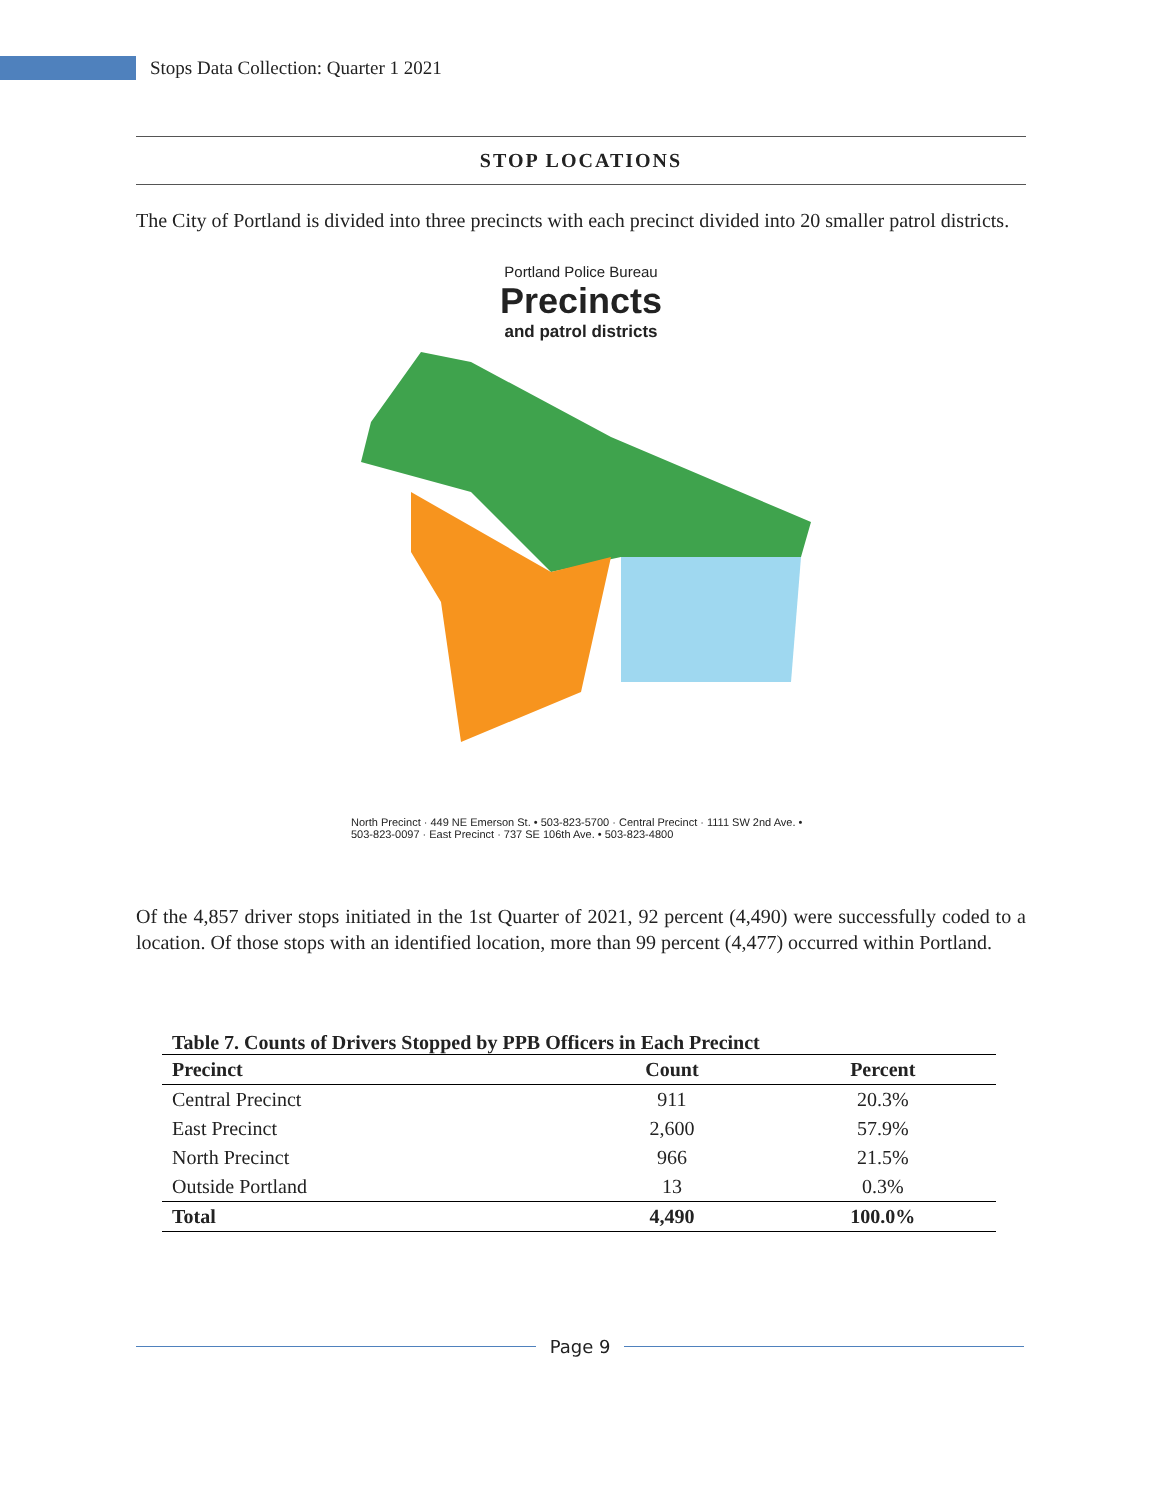Stops Data Collection: Quarter 1 2021
STOP LOCATIONS
The City of Portland is divided into three precincts with each precinct divided into 20 smaller patrol districts.
Portland Police Bureau
Precincts
and patrol districts
North Precinct · 449 NE Emerson St. • 503-823-5700 · Central Precinct · 1111 SW 2nd Ave. • 503-823-0097 · East Precinct · 737 SE 106th Ave. • 503-823-4800
Of the 4,857 driver stops initiated in the 1st Quarter of 2021, 92 percent (4,490) were successfully coded to a location. Of those stops with an identified location, more than 99 percent (4,477) occurred within Portland.
Table 7. Counts of Drivers Stopped by PPB Officers in Each Precinct
| Precinct | Count | Percent |
| --- | --- | --- |
| Central Precinct | 911 | 20.3% |
| East Precinct | 2,600 | 57.9% |
| North Precinct | 966 | 21.5% |
| Outside Portland | 13 | 0.3% |
| Total | 4,490 | 100.0% |
Page 9